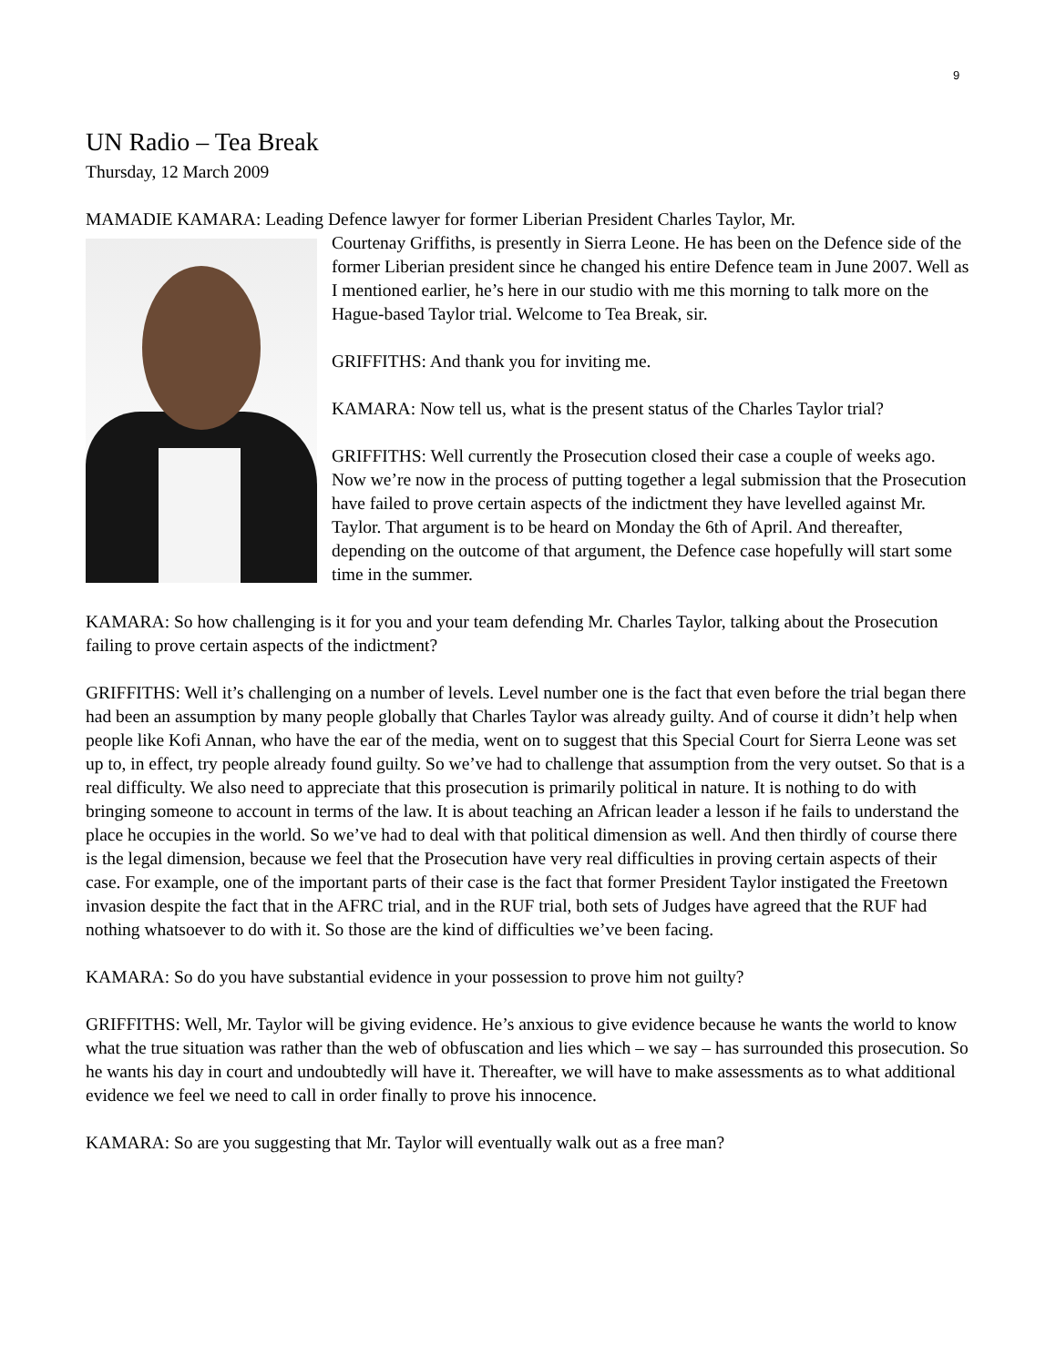9
UN Radio – Tea Break
Thursday, 12 March 2009
MAMADIE KAMARA: Leading Defence lawyer for former Liberian President Charles Taylor, Mr.
Courtenay Griffiths, is presently in Sierra Leone. He has been on the Defence side of the former Liberian president since he changed his entire Defence team in June 2007. Well as I mentioned earlier, he’s here in our studio with me this morning to talk more on the Hague-based Taylor trial. Welcome to Tea Break, sir.
GRIFFITHS: And thank you for inviting me.
KAMARA: Now tell us, what is the present status of the Charles Taylor trial?
GRIFFITHS: Well currently the Prosecution closed their case a couple of weeks ago. Now we’re now in the process of putting together a legal submission that the Prosecution have failed to prove certain aspects of the indictment they have levelled against Mr. Taylor. That argument is to be heard on Monday the 6th of April. And thereafter, depending on the outcome of that argument, the Defence case hopefully will start some time in the summer.
KAMARA: So how challenging is it for you and your team defending Mr. Charles Taylor, talking about the Prosecution failing to prove certain aspects of the indictment?
GRIFFITHS: Well it’s challenging on a number of levels. Level number one is the fact that even before the trial began there had been an assumption by many people globally that Charles Taylor was already guilty. And of course it didn’t help when people like Kofi Annan, who have the ear of the media, went on to suggest that this Special Court for Sierra Leone was set up to, in effect, try people already found guilty. So we’ve had to challenge that assumption from the very outset. So that is a real difficulty. We also need to appreciate that this prosecution is primarily political in nature. It is nothing to do with bringing someone to account in terms of the law. It is about teaching an African leader a lesson if he fails to understand the place he occupies in the world. So we’ve had to deal with that political dimension as well. And then thirdly of course there is the legal dimension, because we feel that the Prosecution have very real difficulties in proving certain aspects of their case. For example, one of the important parts of their case is the fact that former President Taylor instigated the Freetown invasion despite the fact that in the AFRC trial, and in the RUF trial, both sets of Judges have agreed that the RUF had nothing whatsoever to do with it. So those are the kind of difficulties we’ve been facing.
KAMARA: So do you have substantial evidence in your possession to prove him not guilty?
GRIFFITHS: Well, Mr. Taylor will be giving evidence. He’s anxious to give evidence because he wants the world to know what the true situation was rather than the web of obfuscation and lies which – we say – has surrounded this prosecution. So he wants his day in court and undoubtedly will have it. Thereafter, we will have to make assessments as to what additional evidence we feel we need to call in order finally to prove his innocence.
KAMARA: So are you suggesting that Mr. Taylor will eventually walk out as a free man?